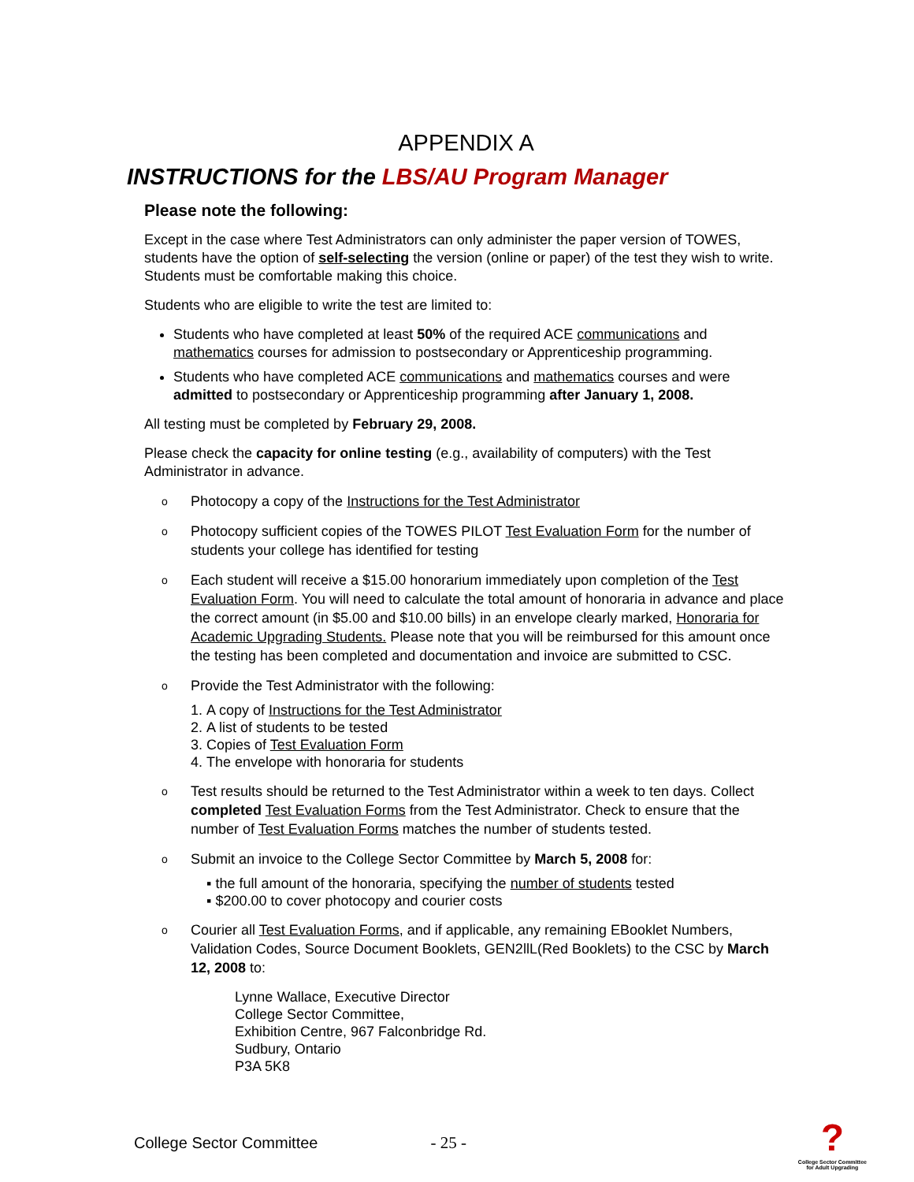APPENDIX A
INSTRUCTIONS for the LBS/AU Program Manager
Please note the following:
Except in the case where Test Administrators can only administer the paper version of TOWES, students have the option of self-selecting the version (online or paper) of the test they wish to write. Students must be comfortable making this choice.
Students who are eligible to write the test are limited to:
Students who have completed at least 50% of the required ACE communications and mathematics courses for admission to postsecondary or Apprenticeship programming.
Students who have completed ACE communications and mathematics courses and were admitted to postsecondary or Apprenticeship programming after January 1, 2008.
All testing must be completed by February 29, 2008.
Please check the capacity for online testing (e.g., availability of computers) with the Test Administrator in advance.
o
Photocopy a copy of the Instructions for the Test Administrator
o
Photocopy sufficient copies of the TOWES PILOT Test Evaluation Form for the number of students your college has identified for testing
o
Each student will receive a $15.00 honorarium immediately upon completion of the Test Evaluation Form. You will need to calculate the total amount of honoraria in advance and place the correct amount (in $5.00 and $10.00 bills) in an envelope clearly marked, Honoraria for Academic Upgrading Students. Please note that you will be reimbursed for this amount once the testing has been completed and documentation and invoice are submitted to CSC.
o
Provide the Test Administrator with the following:
1. A copy of Instructions for the Test Administrator
2. A list of students to be tested
3. Copies of Test Evaluation Form
4. The envelope with honoraria for students
o
Test results should be returned to the Test Administrator within a week to ten days. Collect completed Test Evaluation Forms from the Test Administrator. Check to ensure that the number of Test Evaluation Forms matches the number of students tested.
o
Submit an invoice to the College Sector Committee by March 5, 2008 for:
▪ the full amount of the honoraria, specifying the number of students tested
▪ $200.00 to cover photocopy and courier costs
o
Courier all Test Evaluation Forms, and if applicable, any remaining EBooklet Numbers, Validation Codes, Source Document Booklets, GEN2llL(Red Booklets) to the CSC by March 12, 2008 to:
Lynne Wallace, Executive Director
College Sector Committee,
Exhibition Centre, 967 Falconbridge Rd.
Sudbury, Ontario
P3A 5K8
College Sector Committee - 25 -
?
College Sector Committee
for Adult Upgrading